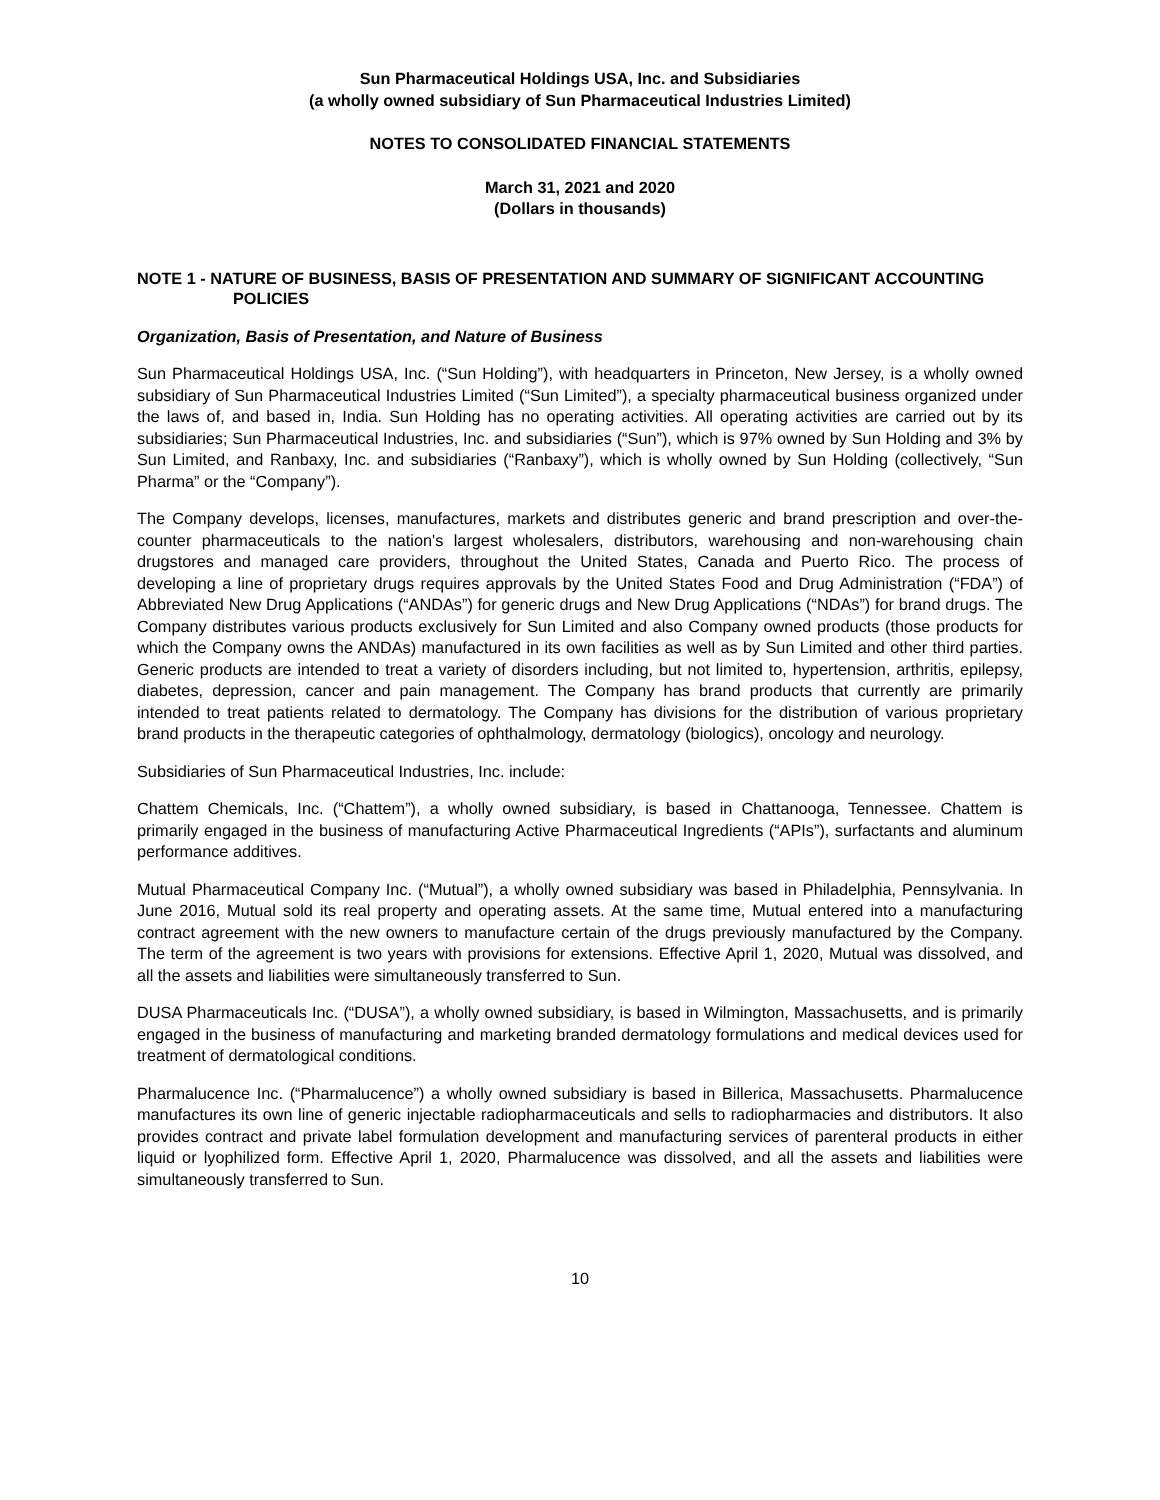Sun Pharmaceutical Holdings USA, Inc. and Subsidiaries
(a wholly owned subsidiary of Sun Pharmaceutical Industries Limited)
NOTES TO CONSOLIDATED FINANCIAL STATEMENTS
March 31, 2021 and 2020
(Dollars in thousands)
NOTE 1 - NATURE OF BUSINESS, BASIS OF PRESENTATION AND SUMMARY OF SIGNIFICANT ACCOUNTING POLICIES
Organization, Basis of Presentation, and Nature of Business
Sun Pharmaceutical Holdings USA, Inc. (“Sun Holding”), with headquarters in Princeton, New Jersey, is a wholly owned subsidiary of Sun Pharmaceutical Industries Limited (“Sun Limited”), a specialty pharmaceutical business organized under the laws of, and based in, India. Sun Holding has no operating activities. All operating activities are carried out by its subsidiaries; Sun Pharmaceutical Industries, Inc. and subsidiaries (“Sun”), which is 97% owned by Sun Holding and 3% by Sun Limited, and Ranbaxy, Inc. and subsidiaries (“Ranbaxy”), which is wholly owned by Sun Holding (collectively, “Sun Pharma” or the “Company”).
The Company develops, licenses, manufactures, markets and distributes generic and brand prescription and over-the-counter pharmaceuticals to the nation's largest wholesalers, distributors, warehousing and non-warehousing chain drugstores and managed care providers, throughout the United States, Canada and Puerto Rico. The process of developing a line of proprietary drugs requires approvals by the United States Food and Drug Administration (“FDA”) of Abbreviated New Drug Applications (“ANDAs”) for generic drugs and New Drug Applications (“NDAs”) for brand drugs. The Company distributes various products exclusively for Sun Limited and also Company owned products (those products for which the Company owns the ANDAs) manufactured in its own facilities as well as by Sun Limited and other third parties. Generic products are intended to treat a variety of disorders including, but not limited to, hypertension, arthritis, epilepsy, diabetes, depression, cancer and pain management. The Company has brand products that currently are primarily intended to treat patients related to dermatology. The Company has divisions for the distribution of various proprietary brand products in the therapeutic categories of ophthalmology, dermatology (biologics), oncology and neurology.
Subsidiaries of Sun Pharmaceutical Industries, Inc. include:
Chattem Chemicals, Inc. (“Chattem”), a wholly owned subsidiary, is based in Chattanooga, Tennessee. Chattem is primarily engaged in the business of manufacturing Active Pharmaceutical Ingredients (“APIs”), surfactants and aluminum performance additives.
Mutual Pharmaceutical Company Inc. (“Mutual”), a wholly owned subsidiary was based in Philadelphia, Pennsylvania. In June 2016, Mutual sold its real property and operating assets. At the same time, Mutual entered into a manufacturing contract agreement with the new owners to manufacture certain of the drugs previously manufactured by the Company. The term of the agreement is two years with provisions for extensions. Effective April 1, 2020, Mutual was dissolved, and all the assets and liabilities were simultaneously transferred to Sun.
DUSA Pharmaceuticals Inc. (“DUSA”), a wholly owned subsidiary, is based in Wilmington, Massachusetts, and is primarily engaged in the business of manufacturing and marketing branded dermatology formulations and medical devices used for treatment of dermatological conditions.
Pharmalucence Inc. (“Pharmalucence”) a wholly owned subsidiary is based in Billerica, Massachusetts. Pharmalucence manufactures its own line of generic injectable radiopharmaceuticals and sells to radiopharmacies and distributors. It also provides contract and private label formulation development and manufacturing services of parenteral products in either liquid or lyophilized form. Effective April 1, 2020, Pharmalucence was dissolved, and all the assets and liabilities were simultaneously transferred to Sun.
10